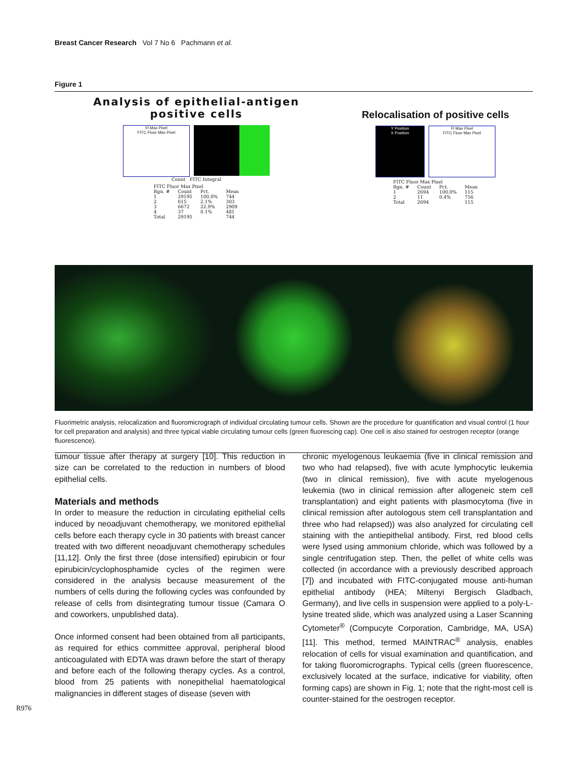Breast Cancer Research Vol 7 No 6 Pachmann et al.
Figure 1
Analysis of epithelial-antigen
positive cells
Fl Max Pixel
FITC Fluor Max Pixel
Count FITC Integral
| FITC Fluor Max Pixel | | | |
| --- | --- | --- | --- |
| Rgn. # | Count | Pct. | Mean |
| 1 | 29195 | 100.0% | 744 |
| 2 | 615 | 2.1% | 303 |
| 3 | 6672 | 22.9% | 2909 |
| 4 | 37 | 0.1% | 481 |
| Total | 29195 | | 744 |
Relocalisation of positive cells
Y Position
X Position
Fl Max Pixel
FITC Fluor Max Pixel
| FITC Fluor Max Pixel | | | |
| --- | --- | --- | --- |
| Rgn. # | Count | Pct. | Mean |
| 1 | 2694 | 100.0% | 115 |
| 2 | 11 | 0.4% | 756 |
| Total | 2694 | | 115 |
Fluorimetric analysis, relocalization and fluoromicrograph of individual circulating tumour cells. Shown are the procedure for quantification and visual control (1 hour for cell preparation and analysis) and three typical viable circulating tumour cells (green fluorescing cap). One cell is also stained for oestrogen receptor (orange fluorescence).
tumour tissue after therapy at surgery [10]. This reduction in size can be correlated to the reduction in numbers of blood epithelial cells.
Materials and methods
In order to measure the reduction in circulating epithelial cells induced by neoadjuvant chemotherapy, we monitored epithelial cells before each therapy cycle in 30 patients with breast cancer treated with two different neoadjuvant chemotherapy schedules [11,12]. Only the first three (dose intensified) epirubicin or four epirubicin/cyclophosphamide cycles of the regimen were considered in the analysis because measurement of the numbers of cells during the following cycles was confounded by release of cells from disintegrating tumour tissue (Camara O and coworkers, unpublished data).
Once informed consent had been obtained from all participants, as required for ethics committee approval, peripheral blood anticoagulated with EDTA was drawn before the start of therapy and before each of the following therapy cycles. As a control, blood from 25 patients with nonepithelial haematological malignancies in different stages of disease (seven with
chronic myelogenous leukaemia (five in clinical remission and two who had relapsed), five with acute lymphocytic leukemia (two in clinical remission), five with acute myelogenous leukemia (two in clinical remission after allogeneic stem cell transplantation) and eight patients with plasmocytoma (five in clinical remission after autologous stem cell transplantation and three who had relapsed)) was also analyzed for circulating cell staining with the antiepithelial antibody. First, red blood cells were lysed using ammonium chloride, which was followed by a single centrifugation step. Then, the pellet of white cells was collected (in accordance with a previously described approach [7]) and incubated with FITC-conjugated mouse anti-human epithelial antibody (HEA; Miltenyi Bergisch Gladbach, Germany), and live cells in suspension were applied to a poly-L-lysine treated slide, which was analyzed using a Laser Scanning Cytometer<sup>®</sup> (Compucyte Corporation, Cambridge, MA, USA) [11]. This method, termed MAINTRAC<sup>®</sup> analysis, enables relocation of cells for visual examination and quantification, and for taking fluoromicrographs. Typical cells (green fluorescence, exclusively located at the surface, indicative for viability, often forming caps) are shown in Fig. 1; note that the right-most cell is counter-stained for the oestrogen receptor.
R976